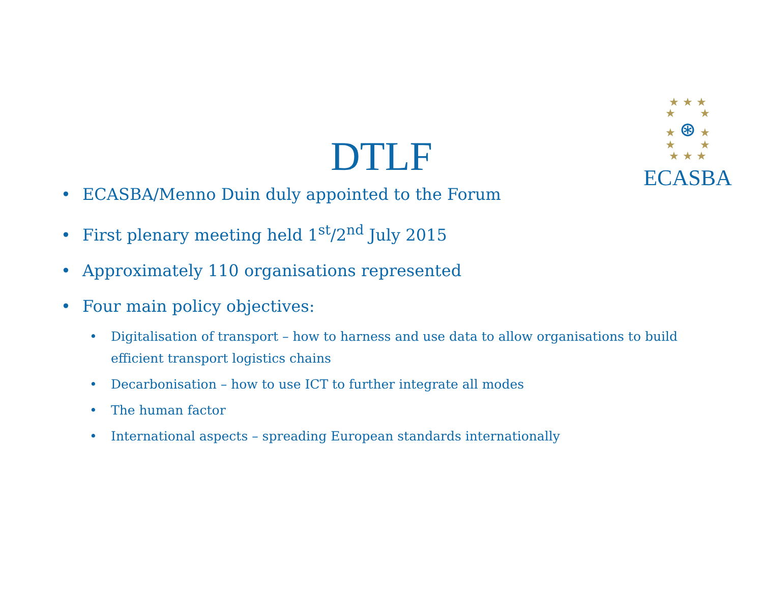★ ★ ★
★ ★
★ ⊛ ★
★ ★
★ ★ ★
ECASBA
DTLF
• ECASBA/Menno Duin duly appointed to the Forum
• First plenary meeting held 1<sup>st</sup>/2<sup>nd</sup> July 2015
• Approximately 110 organisations represented
• Four main policy objectives:
• Digitalisation of transport – how to harness and use data to allow organisations to build efficient transport logistics chains
• Decarbonisation – how to use ICT to further integrate all modes
• The human factor
• International aspects – spreading European standards internationally